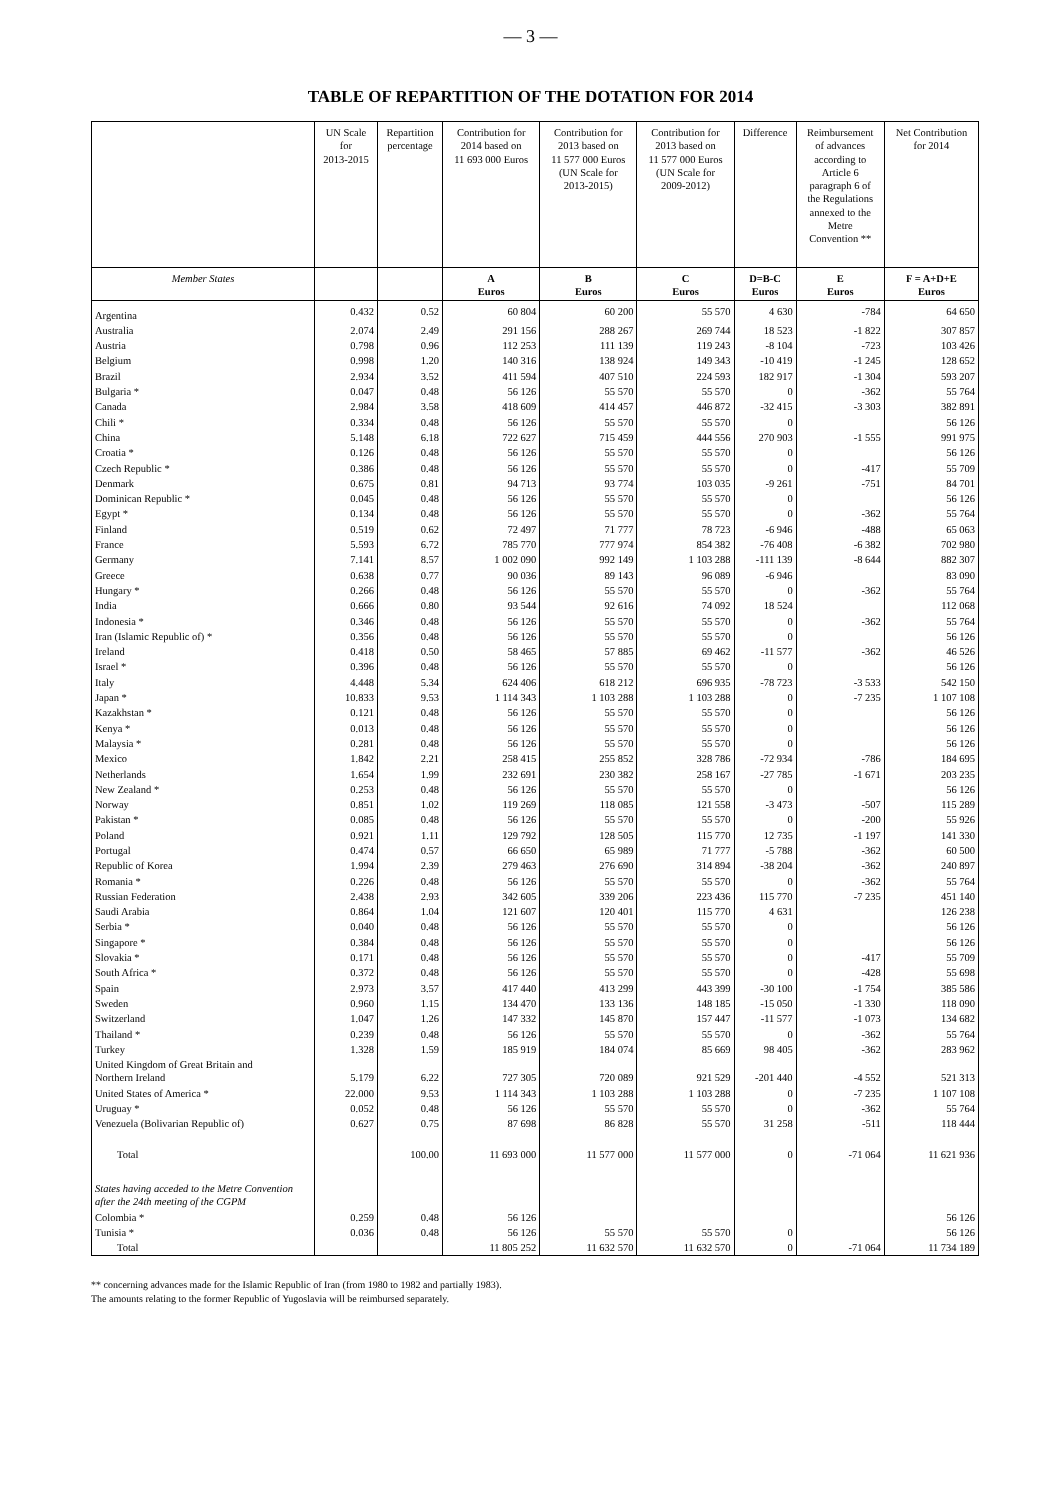— 3 —
TABLE OF REPARTITION OF THE DOTATION FOR 2014
| | UN Scale for 2013-2015 | Repartition percentage | Contribution for 2014 based on 11 693 000 Euros | Contribution for 2013 based on 11 577 000 Euros (UN Scale for 2013-2015) | Contribution for 2013 based on 11 577 000 Euros (UN Scale for 2009-2012) | Difference | Reimbursement of advances according to Article 6 paragraph 6 of the Regulations annexed to the Metre Convention ** | Net Contribution for 2014 |
| --- | --- | --- | --- | --- | --- | --- | --- | --- |
| Member States | | | A Euros | B Euros | C Euros | D=B-C Euros | E Euros | F = A+D+E Euros |
| Argentina | 0.432 | 0.52 | 60 804 | 60 200 | 55 570 | 4 630 | -784 | 64 650 |
| Australia | 2.074 | 2.49 | 291 156 | 288 267 | 269 744 | 18 523 | -1 822 | 307 857 |
| Austria | 0.798 | 0.96 | 112 253 | 111 139 | 119 243 | -8 104 | -723 | 103 426 |
| Belgium | 0.998 | 1.20 | 140 316 | 138 924 | 149 343 | -10 419 | -1 245 | 128 652 |
| Brazil | 2.934 | 3.52 | 411 594 | 407 510 | 224 593 | 182 917 | -1 304 | 593 207 |
| Bulgaria * | 0.047 | 0.48 | 56 126 | 55 570 | 55 570 | 0 | -362 | 55 764 |
| Canada | 2.984 | 3.58 | 418 609 | 414 457 | 446 872 | -32 415 | -3 303 | 382 891 |
| Chili * | 0.334 | 0.48 | 56 126 | 55 570 | 55 570 | 0 | | 56 126 |
| China | 5.148 | 6.18 | 722 627 | 715 459 | 444 556 | 270 903 | -1 555 | 991 975 |
| Croatia * | 0.126 | 0.48 | 56 126 | 55 570 | 55 570 | 0 | | 56 126 |
| Czech Republic * | 0.386 | 0.48 | 56 126 | 55 570 | 55 570 | 0 | -417 | 55 709 |
| Denmark | 0.675 | 0.81 | 94 713 | 93 774 | 103 035 | -9 261 | -751 | 84 701 |
| Dominican Republic * | 0.045 | 0.48 | 56 126 | 55 570 | 55 570 | 0 | | 56 126 |
| Egypt * | 0.134 | 0.48 | 56 126 | 55 570 | 55 570 | 0 | -362 | 55 764 |
| Finland | 0.519 | 0.62 | 72 497 | 71 777 | 78 723 | -6 946 | -488 | 65 063 |
| France | 5.593 | 6.72 | 785 770 | 777 974 | 854 382 | -76 408 | -6 382 | 702 980 |
| Germany | 7.141 | 8.57 | 1 002 090 | 992 149 | 1 103 288 | -111 139 | -8 644 | 882 307 |
| Greece | 0.638 | 0.77 | 90 036 | 89 143 | 96 089 | -6 946 | | 83 090 |
| Hungary * | 0.266 | 0.48 | 56 126 | 55 570 | 55 570 | 0 | -362 | 55 764 |
| India | 0.666 | 0.80 | 93 544 | 92 616 | 74 092 | 18 524 | | 112 068 |
| Indonesia * | 0.346 | 0.48 | 56 126 | 55 570 | 55 570 | 0 | -362 | 55 764 |
| Iran (Islamic Republic of) * | 0.356 | 0.48 | 56 126 | 55 570 | 55 570 | 0 | | 56 126 |
| Ireland | 0.418 | 0.50 | 58 465 | 57 885 | 69 462 | -11 577 | -362 | 46 526 |
| Israel * | 0.396 | 0.48 | 56 126 | 55 570 | 55 570 | 0 | | 56 126 |
| Italy | 4.448 | 5.34 | 624 406 | 618 212 | 696 935 | -78 723 | -3 533 | 542 150 |
| Japan * | 10.833 | 9.53 | 1 114 343 | 1 103 288 | 1 103 288 | 0 | -7 235 | 1 107 108 |
| Kazakhstan * | 0.121 | 0.48 | 56 126 | 55 570 | 55 570 | 0 | | 56 126 |
| Kenya * | 0.013 | 0.48 | 56 126 | 55 570 | 55 570 | 0 | | 56 126 |
| Malaysia * | 0.281 | 0.48 | 56 126 | 55 570 | 55 570 | 0 | | 56 126 |
| Mexico | 1.842 | 2.21 | 258 415 | 255 852 | 328 786 | -72 934 | -786 | 184 695 |
| Netherlands | 1.654 | 1.99 | 232 691 | 230 382 | 258 167 | -27 785 | -1 671 | 203 235 |
| New Zealand * | 0.253 | 0.48 | 56 126 | 55 570 | 55 570 | 0 | | 56 126 |
| Norway | 0.851 | 1.02 | 119 269 | 118 085 | 121 558 | -3 473 | -507 | 115 289 |
| Pakistan * | 0.085 | 0.48 | 56 126 | 55 570 | 55 570 | 0 | -200 | 55 926 |
| Poland | 0.921 | 1.11 | 129 792 | 128 505 | 115 770 | 12 735 | -1 197 | 141 330 |
| Portugal | 0.474 | 0.57 | 66 650 | 65 989 | 71 777 | -5 788 | -362 | 60 500 |
| Republic of Korea | 1.994 | 2.39 | 279 463 | 276 690 | 314 894 | -38 204 | -362 | 240 897 |
| Romania * | 0.226 | 0.48 | 56 126 | 55 570 | 55 570 | 0 | -362 | 55 764 |
| Russian Federation | 2.438 | 2.93 | 342 605 | 339 206 | 223 436 | 115 770 | -7 235 | 451 140 |
| Saudi Arabia | 0.864 | 1.04 | 121 607 | 120 401 | 115 770 | 4 631 | | 126 238 |
| Serbia * | 0.040 | 0.48 | 56 126 | 55 570 | 55 570 | 0 | | 56 126 |
| Singapore * | 0.384 | 0.48 | 56 126 | 55 570 | 55 570 | 0 | | 56 126 |
| Slovakia * | 0.171 | 0.48 | 56 126 | 55 570 | 55 570 | 0 | -417 | 55 709 |
| South Africa * | 0.372 | 0.48 | 56 126 | 55 570 | 55 570 | 0 | -428 | 55 698 |
| Spain | 2.973 | 3.57 | 417 440 | 413 299 | 443 399 | -30 100 | -1 754 | 385 586 |
| Sweden | 0.960 | 1.15 | 134 470 | 133 136 | 148 185 | -15 050 | -1 330 | 118 090 |
| Switzerland | 1.047 | 1.26 | 147 332 | 145 870 | 157 447 | -11 577 | -1 073 | 134 682 |
| Thailand * | 0.239 | 0.48 | 56 126 | 55 570 | 55 570 | 0 | -362 | 55 764 |
| Turkey | 1.328 | 1.59 | 185 919 | 184 074 | 85 669 | 98 405 | -362 | 283 962 |
| United Kingdom of Great Britain and Northern Ireland | 5.179 | 6.22 | 727 305 | 720 089 | 921 529 | -201 440 | -4 552 | 521 313 |
| United States of America * | 22.000 | 9.53 | 1 114 343 | 1 103 288 | 1 103 288 | 0 | -7 235 | 1 107 108 |
| Uruguay * | 0.052 | 0.48 | 56 126 | 55 570 | 55 570 | 0 | -362 | 55 764 |
| Venezuela (Bolivarian Republic of) | 0.627 | 0.75 | 87 698 | 86 828 | 55 570 | 31 258 | -511 | 118 444 |
| Total | | 100.00 | 11 693 000 | 11 577 000 | 11 577 000 | 0 | -71 064 | 11 621 936 |
| States having acceded to the Metre Convention after the 24th meeting of the CGPM | | | | | | | | |
| Colombia * | 0.259 | 0.48 | 56 126 | | | | | 56 126 |
| Tunisia * | 0.036 | 0.48 | 56 126 | 55 570 | 55 570 | 0 | | 56 126 |
| Total | | | 11 805 252 | 11 632 570 | 11 632 570 | 0 | -71 064 | 11 734 189 |
** concerning advances made for the Islamic Republic of Iran (from 1980 to 1982 and partially 1983).
The amounts relating to the former Republic of Yugoslavia will be reimbursed separately.